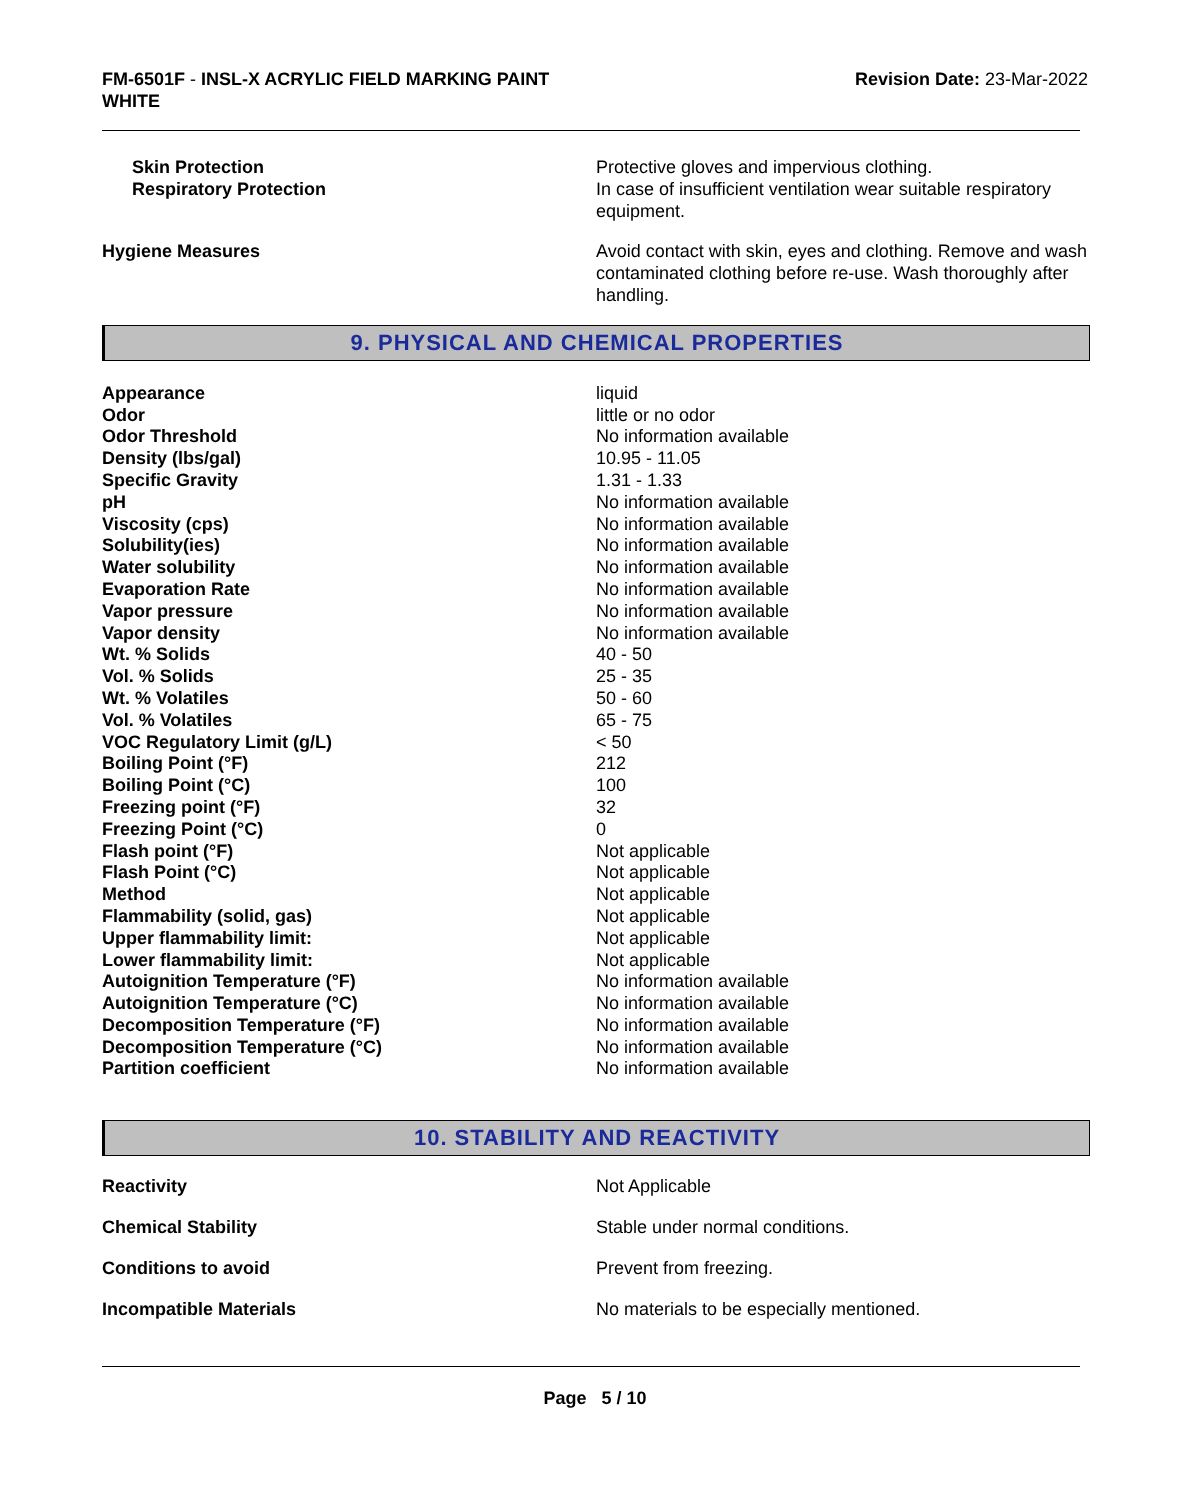FM-6501F - INSL-X ACRYLIC FIELD MARKING PAINT
WHITE
Revision Date: 23-Mar-2022
| Skin Protection | Protective gloves and impervious clothing. |
| Respiratory Protection | In case of insufficient ventilation wear suitable respiratory equipment. |
| Hygiene Measures | Avoid contact with skin, eyes and clothing. Remove and wash contaminated clothing before re-use. Wash thoroughly after handling. |
9. PHYSICAL AND CHEMICAL PROPERTIES
| Appearance | liquid |
| Odor | little or no odor |
| Odor Threshold | No information available |
| Density (lbs/gal) | 10.95 - 11.05 |
| Specific Gravity | 1.31 - 1.33 |
| pH | No information available |
| Viscosity (cps) | No information available |
| Solubility(ies) | No information available |
| Water solubility | No information available |
| Evaporation Rate | No information available |
| Vapor pressure | No information available |
| Vapor density | No information available |
| Wt. % Solids | 40 - 50 |
| Vol. % Solids | 25 - 35 |
| Wt. % Volatiles | 50 - 60 |
| Vol. % Volatiles | 65 - 75 |
| VOC Regulatory Limit (g/L) | < 50 |
| Boiling Point (°F) | 212 |
| Boiling Point (°C) | 100 |
| Freezing point (°F) | 32 |
| Freezing Point (°C) | 0 |
| Flash point (°F) | Not applicable |
| Flash Point (°C) | Not applicable |
| Method | Not applicable |
| Flammability (solid, gas) | Not applicable |
| Upper flammability limit: | Not applicable |
| Lower flammability limit: | Not applicable |
| Autoignition Temperature (°F) | No information available |
| Autoignition Temperature (°C) | No information available |
| Decomposition Temperature (°F) | No information available |
| Decomposition Temperature (°C) | No information available |
| Partition coefficient | No information available |
10. STABILITY AND REACTIVITY
| Reactivity | Not Applicable |
| Chemical Stability | Stable under normal conditions. |
| Conditions to avoid | Prevent from freezing. |
| Incompatible Materials | No materials to be especially mentioned. |
Page 5 / 10